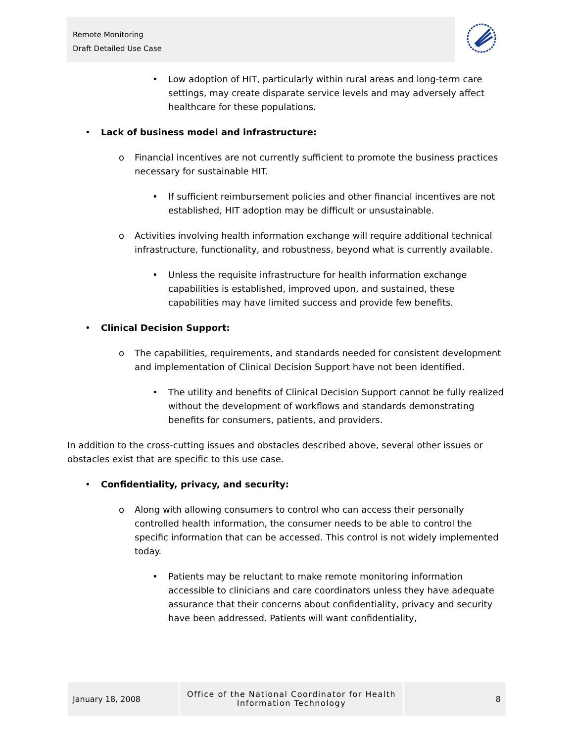Remote Monitoring
Draft Detailed Use Case
• Low adoption of HIT, particularly within rural areas and long-term care settings, may create disparate service levels and may adversely affect healthcare for these populations.
• Lack of business model and infrastructure:
o Financial incentives are not currently sufficient to promote the business practices necessary for sustainable HIT.
• If sufficient reimbursement policies and other financial incentives are not established, HIT adoption may be difficult or unsustainable.
o Activities involving health information exchange will require additional technical infrastructure, functionality, and robustness, beyond what is currently available.
• Unless the requisite infrastructure for health information exchange capabilities is established, improved upon, and sustained, these capabilities may have limited success and provide few benefits.
• Clinical Decision Support:
o The capabilities, requirements, and standards needed for consistent development and implementation of Clinical Decision Support have not been identified.
• The utility and benefits of Clinical Decision Support cannot be fully realized without the development of workflows and standards demonstrating benefits for consumers, patients, and providers.
In addition to the cross-cutting issues and obstacles described above, several other issues or obstacles exist that are specific to this use case.
• Confidentiality, privacy, and security:
o Along with allowing consumers to control who can access their personally controlled health information, the consumer needs to be able to control the specific information that can be accessed. This control is not widely implemented today.
• Patients may be reluctant to make remote monitoring information accessible to clinicians and care coordinators unless they have adequate assurance that their concerns about confidentiality, privacy and security have been addressed. Patients will want confidentiality,
January 18, 2008
Office of the National Coordinator for Health
Information Technology
8